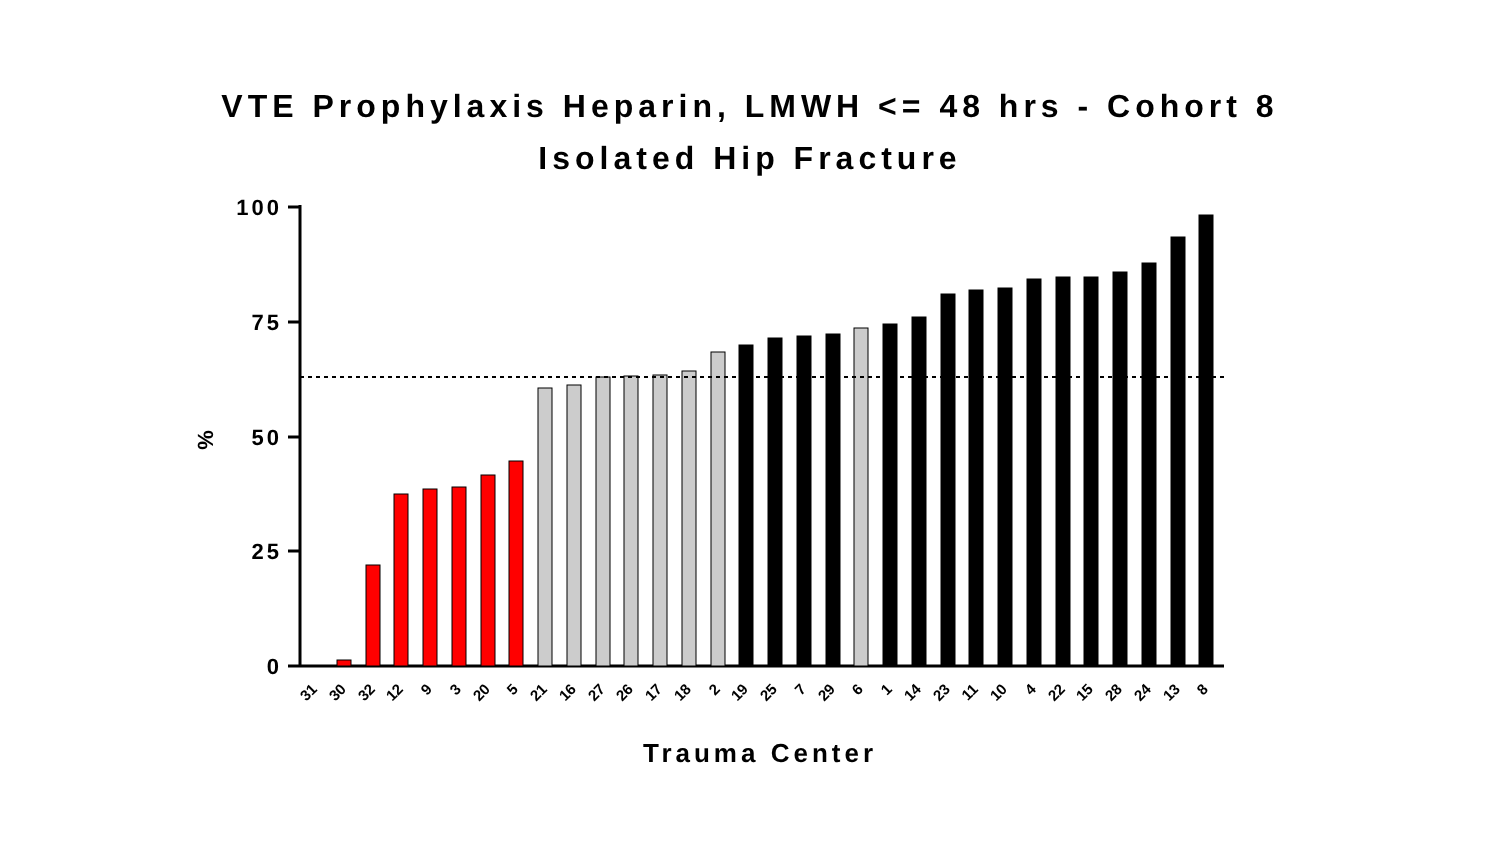VTE Prophylaxis Heparin, LMWH <= 48 hrs - Cohort 8
Isolated Hip Fracture
100
75
50
25
0
%
31
30
32
12
9
3
20
5
21
16
27
26
17
18
2
19
25
7
29
6
1
14
23
11
10
4
22
15
28
24
13
8
Trauma Center